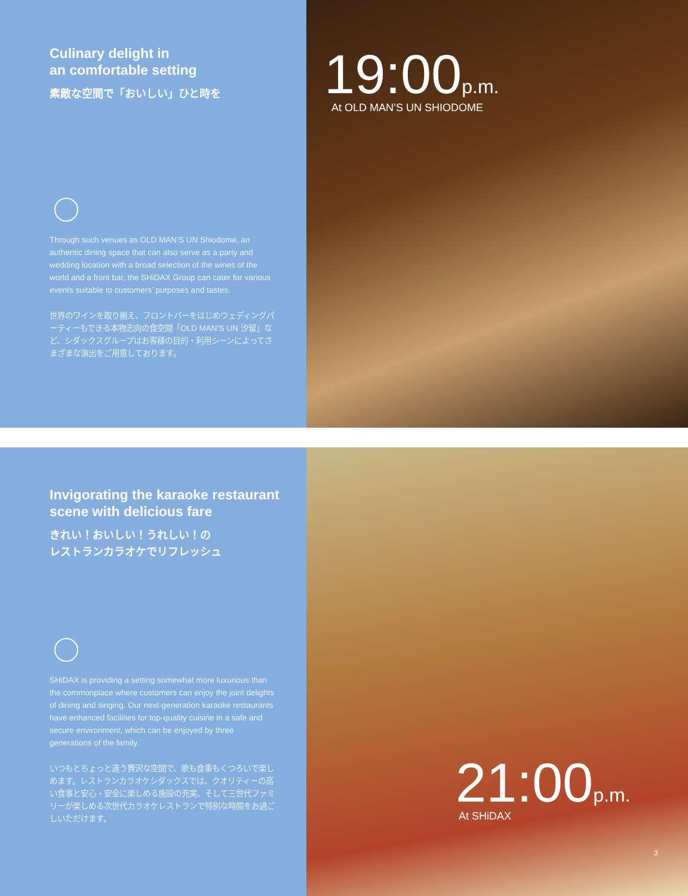Culinary delight in
an comfortable setting
素敵な空間で「おいしい」ひと時を
Through such venues as OLD MAN’S UN Shiodome, an authentic dining space that can also serve as a party and wedding location with a broad selection of the wines of the world and a front bar, the SHiDAX Group can cater for various events suitable to customers’ purposes and tastes.
世界のワインを取り揃え、フロントバーをはじめウェディングパーティーもできる本物志向の食空間「OLD MAN’S UN 汐留」など、シダックスグループはお客様の目的・利用シーンによってさまざまな演出をご用意しております。
19:00p.m.
At OLD MAN’S UN SHIODOME
Invigorating the karaoke restaurant
scene with delicious fare
きれい！おいしい！うれしい！の
レストランカラオケでリフレッシュ
SHiDAX is providing a setting somewhat more luxurious than the commonplace where customers can enjoy the joint delights of dining and singing. Our next-generation karaoke restaurants have enhanced facilities for top-quality cuisine in a safe and secure environment, which can be enjoyed by three generations of the family.
いつもとちょっと違う贅沢な空間で、歌も食事もくつろいで楽しめます。レストランカラオケシダックスでは、クオリティーの高い食事と安心・安全に楽しめる施設の充実、そして三世代ファミリーが楽しめる次世代カラオケレストランで特別な時間をお過ごしいただけます。
21:00p.m.
At SHiDAX
3